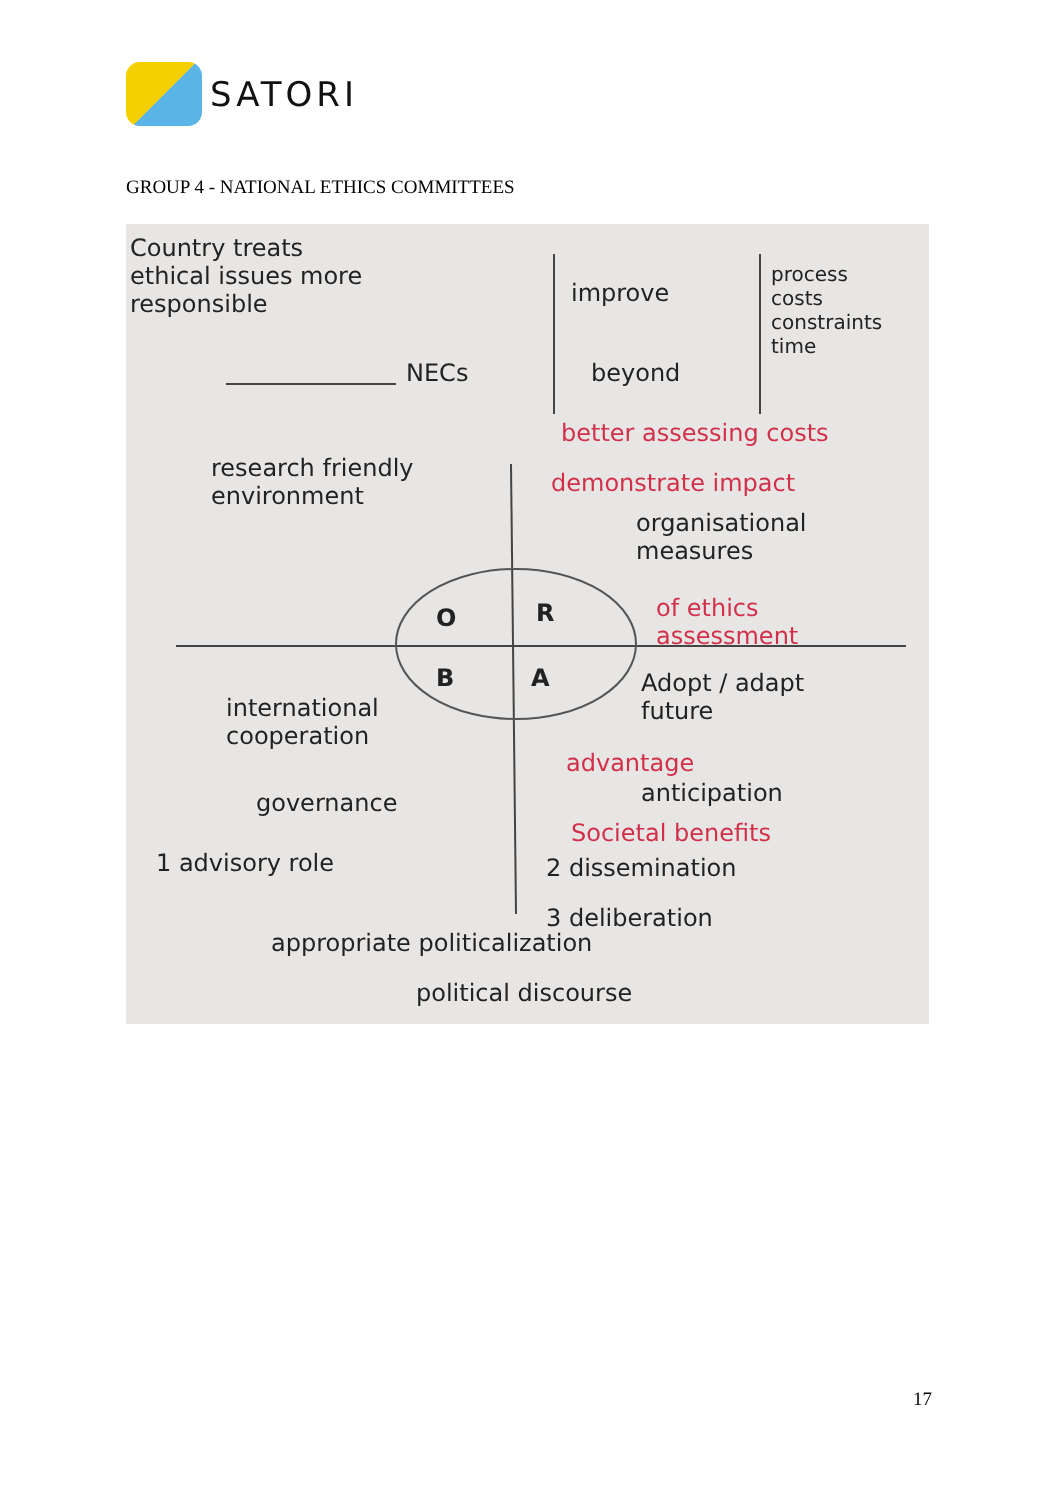SATORI
GROUP 4 - NATIONAL ETHICS COMMITTEES
Country treats
ethical issues more
responsible
NECs
improve
beyond
process
costs
constraints
time
better assessing costs
demonstrate impact
organisational
measures
of ethics
assessment
research friendly
environment
O R
B A
Adopt / adapt
future
advantage
anticipation
Societal benefits
international
cooperation
governance
1 advisory role 2 dissemination
3 deliberation
appropriate politicalization
political discourse
17